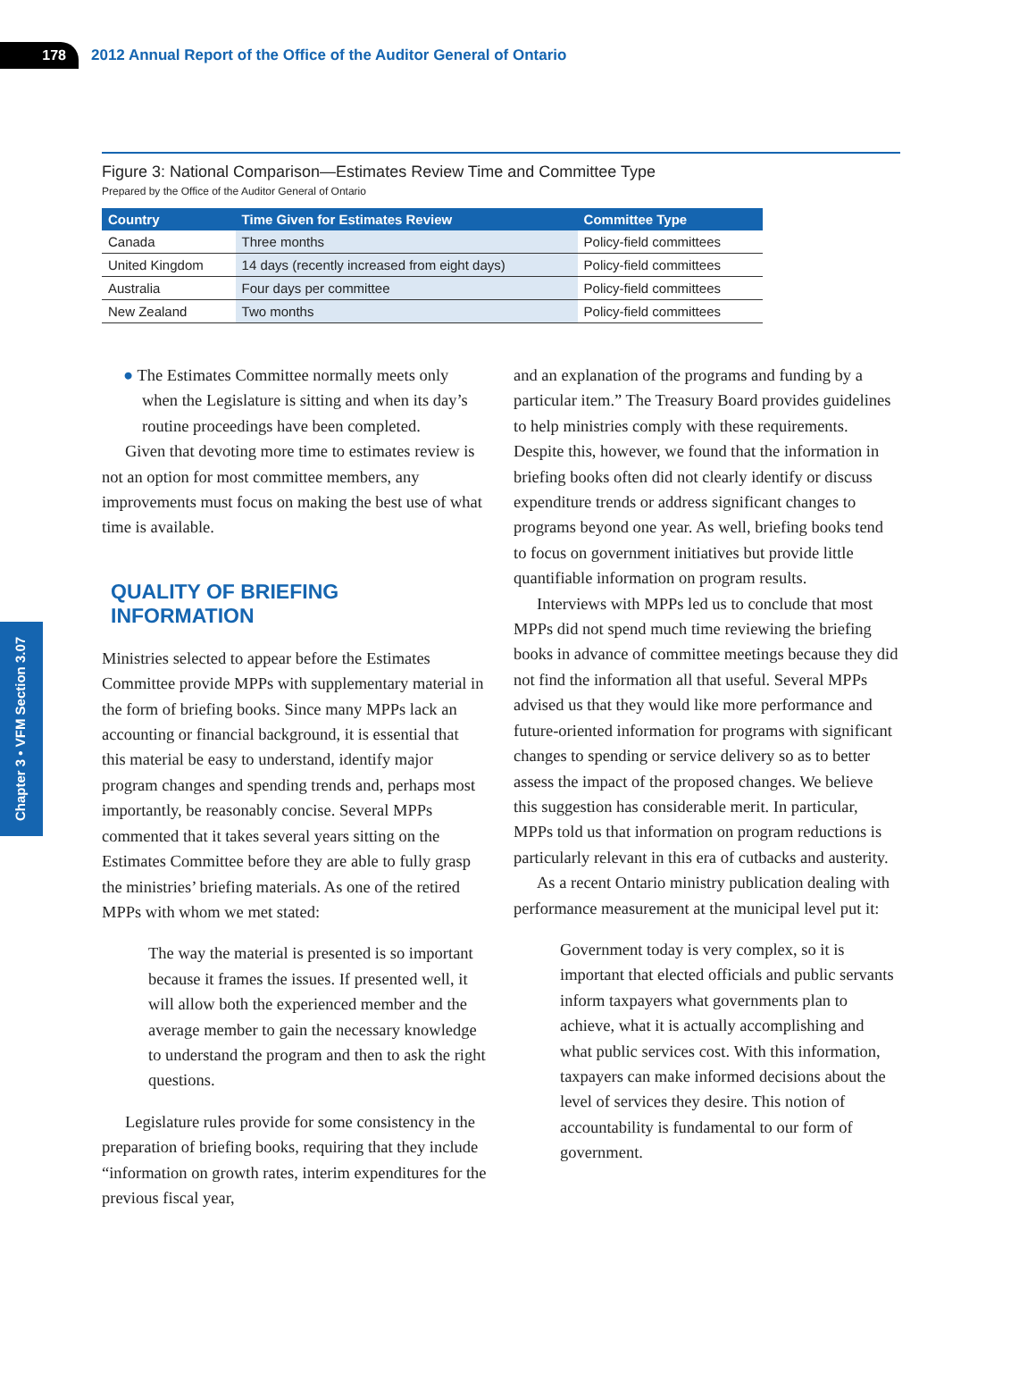178
2012 Annual Report of the Office of the Auditor General of Ontario
Figure 3: National Comparison—Estimates Review Time and Committee Type
Prepared by the Office of the Auditor General of Ontario
| Country | Time Given for Estimates Review | Committee Type |
| --- | --- | --- |
| Canada | Three months | Policy-field committees |
| United Kingdom | 14 days (recently increased from eight days) | Policy-field committees |
| Australia | Four days per committee | Policy-field committees |
| New Zealand | Two months | Policy-field committees |
Chapter 3 • VFM Section 3.07
● The Estimates Committee normally meets only when the Legislature is sitting and when its day’s routine proceedings have been completed.
Given that devoting more time to estimates review is not an option for most committee members, any improvements must focus on making the best use of what time is available.
QUALITY OF BRIEFING INFORMATION
Ministries selected to appear before the Estimates Committee provide MPPs with supplementary material in the form of briefing books. Since many MPPs lack an accounting or financial background, it is essential that this material be easy to understand, identify major program changes and spending trends and, perhaps most importantly, be reasonably concise. Several MPPs commented that it takes several years sitting on the Estimates Committee before they are able to fully grasp the ministries’ briefing materials. As one of the retired MPPs with whom we met stated:
The way the material is presented is so important because it frames the issues. If presented well, it will allow both the experienced member and the average member to gain the necessary knowledge to understand the program and then to ask the right questions.
Legislature rules provide for some consistency in the preparation of briefing books, requiring that they include “information on growth rates, interim expenditures for the previous fiscal year,
and an explanation of the programs and funding by a particular item.” The Treasury Board provides guidelines to help ministries comply with these requirements. Despite this, however, we found that the information in briefing books often did not clearly identify or discuss expenditure trends or address significant changes to programs beyond one year. As well, briefing books tend to focus on government initiatives but provide little quantifiable information on program results.
Interviews with MPPs led us to conclude that most MPPs did not spend much time reviewing the briefing books in advance of committee meetings because they did not find the information all that useful. Several MPPs advised us that they would like more performance and future-oriented information for programs with significant changes to spending or service delivery so as to better assess the impact of the proposed changes. We believe this suggestion has considerable merit. In particular, MPPs told us that information on program reductions is particularly relevant in this era of cutbacks and austerity.
As a recent Ontario ministry publication dealing with performance measurement at the municipal level put it:
Government today is very complex, so it is important that elected officials and public servants inform taxpayers what governments plan to achieve, what it is actually accomplishing and what public services cost. With this information, taxpayers can make informed decisions about the level of services they desire. This notion of accountability is fundamental to our form of government.